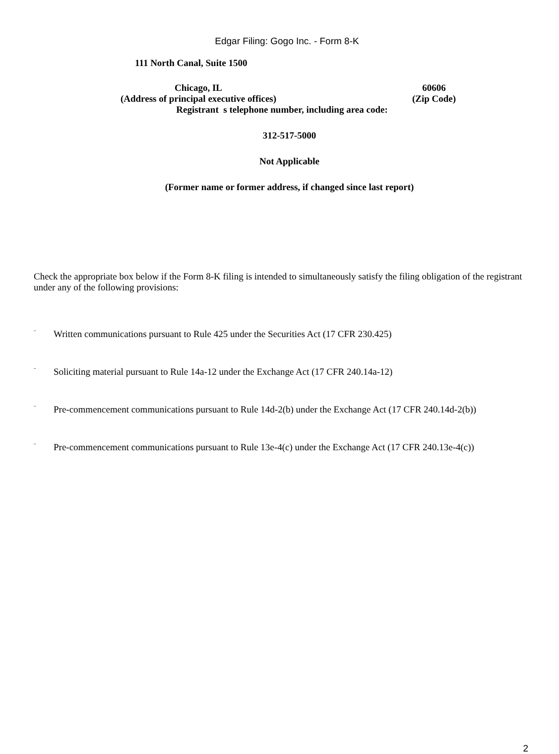Edgar Filing: Gogo Inc. - Form 8-K
111 North Canal, Suite 1500
Chicago, IL
(Address of principal executive offices)
60606
(Zip Code)
Registrant s telephone number, including area code:
312-517-5000
Not Applicable
(Former name or former address, if changed since last report)
Check the appropriate box below if the Form 8-K filing is intended to simultaneously satisfy the filing obligation of the registrant under any of the following provisions:
¨ Written communications pursuant to Rule 425 under the Securities Act (17 CFR 230.425)
¨ Soliciting material pursuant to Rule 14a-12 under the Exchange Act (17 CFR 240.14a-12)
¨ Pre-commencement communications pursuant to Rule 14d-2(b) under the Exchange Act (17 CFR 240.14d-2(b))
¨ Pre-commencement communications pursuant to Rule 13e-4(c) under the Exchange Act (17 CFR 240.13e-4(c))
2